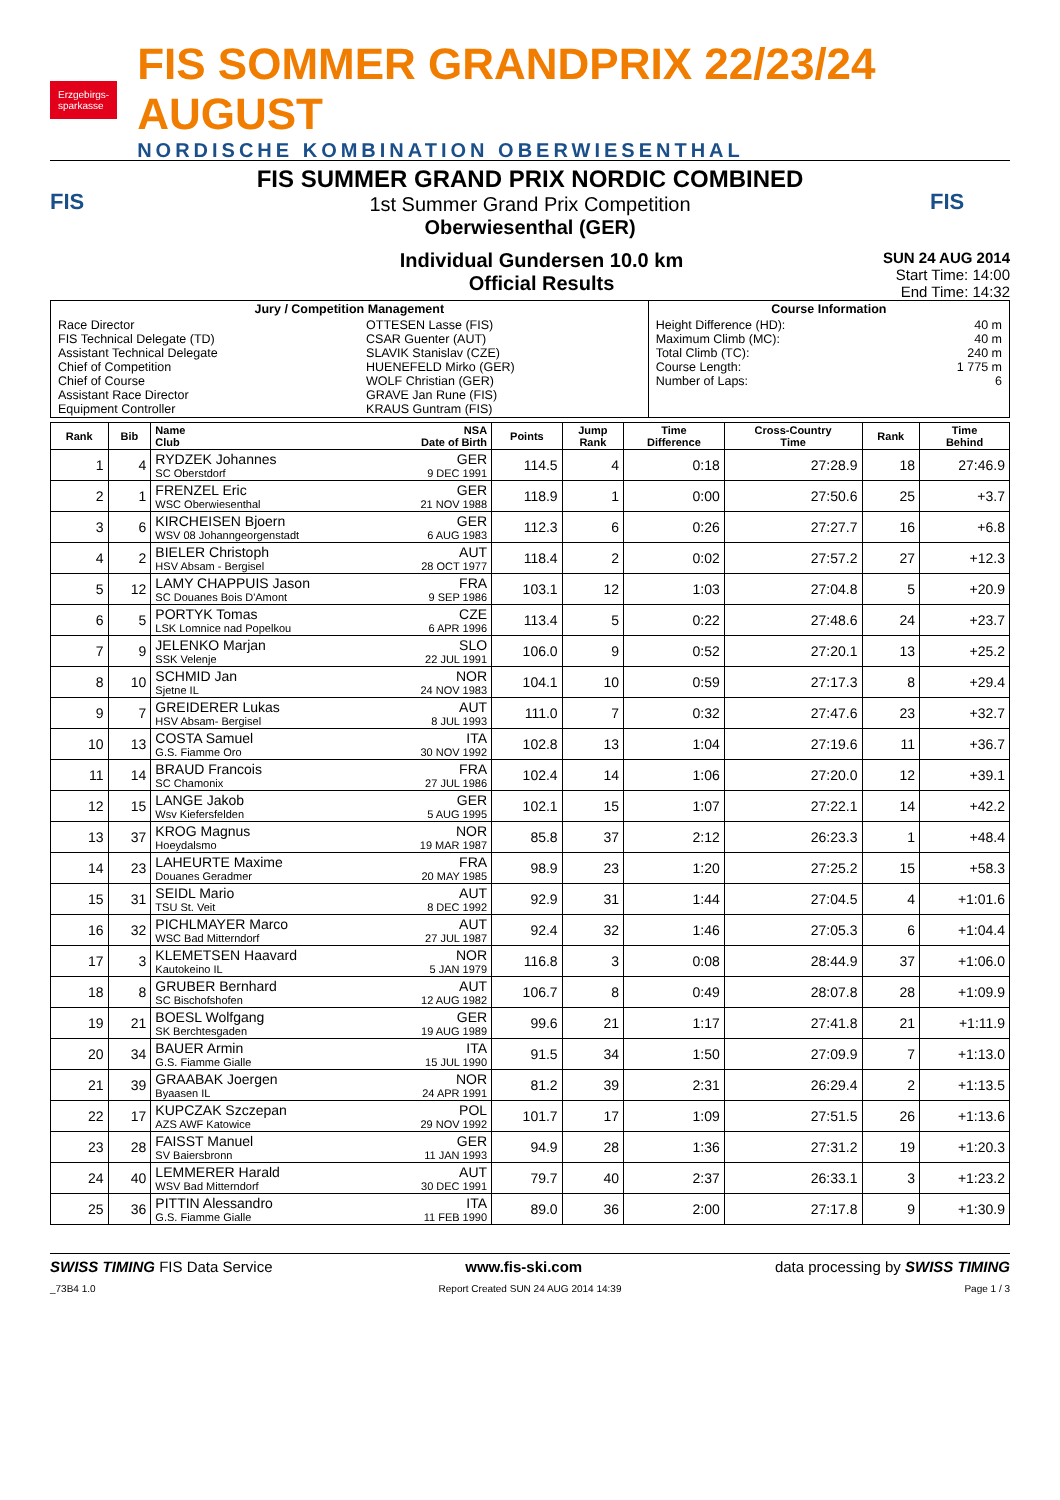Erzgebirgs-
sparkasse
FIS SOMMER GRANDPRIX 22/23/24 AUGUST
NORDISCHE KOMBINATION OBERWIESENTHAL
FIS
FIS SUMMER GRAND PRIX NORDIC COMBINED
1st Summer Grand Prix Competition
Oberwiesenthal (GER)
FIS
Individual Gundersen 10.0 km
Official Results
SUN 24 AUG 2014
Start Time: 14:00
End Time: 14:32
| Jury / Competition Management | | Course Information | |
| Race Director FIS Technical Delegate (TD) Assistant Technical Delegate Chief of Competition Chief of Course Assistant Race Director Equipment Controller | OTTESEN Lasse (FIS) CSAR Guenter (AUT) SLAVIK Stanislav (CZE) HUENEFELD Mirko (GER) WOLF Christian (GER) GRAVE Jan Rune (FIS) KRAUS Guntram (FIS) | Height Difference (HD): Maximum Climb (MC): Total Climb (TC): Course Length: Number of Laps: | 40 m 40 m 240 m 1 775 m 6 |
| Rank | Bib | Name NSA Club Date of Birth | Points | Jump Rank | Time Difference | Cross-Country Time | Rank | Time Behind |
| --- | --- | --- | --- | --- | --- | --- | --- | --- |
| 1 | 4 | RYDZEK Johannes GER SC Oberstdorf 9 DEC 1991 | 114.5 | 4 | 0:18 | 27:28.9 | 18 | 27:46.9 |
| 2 | 1 | FRENZEL Eric GER WSC Oberwiesenthal 21 NOV 1988 | 118.9 | 1 | 0:00 | 27:50.6 | 25 | +3.7 |
| 3 | 6 | KIRCHEISEN Bjoern GER WSV 08 Johanngeorgenstadt 6 AUG 1983 | 112.3 | 6 | 0:26 | 27:27.7 | 16 | +6.8 |
| 4 | 2 | BIELER Christoph AUT HSV Absam - Bergisel 28 OCT 1977 | 118.4 | 2 | 0:02 | 27:57.2 | 27 | +12.3 |
| 5 | 12 | LAMY CHAPPUIS Jason FRA SC Douanes Bois D'Amont 9 SEP 1986 | 103.1 | 12 | 1:03 | 27:04.8 | 5 | +20.9 |
| 6 | 5 | PORTYK Tomas CZE LSK Lomnice nad Popelkou 6 APR 1996 | 113.4 | 5 | 0:22 | 27:48.6 | 24 | +23.7 |
| 7 | 9 | JELENKO Marjan SLO SSK Velenje 22 JUL 1991 | 106.0 | 9 | 0:52 | 27:20.1 | 13 | +25.2 |
| 8 | 10 | SCHMID Jan NOR Sjetne IL 24 NOV 1983 | 104.1 | 10 | 0:59 | 27:17.3 | 8 | +29.4 |
| 9 | 7 | GREIDERER Lukas AUT HSV Absam- Bergisel 8 JUL 1993 | 111.0 | 7 | 0:32 | 27:47.6 | 23 | +32.7 |
| 10 | 13 | COSTA Samuel ITA G.S. Fiamme Oro 30 NOV 1992 | 102.8 | 13 | 1:04 | 27:19.6 | 11 | +36.7 |
| 11 | 14 | BRAUD Francois FRA SC Chamonix 27 JUL 1986 | 102.4 | 14 | 1:06 | 27:20.0 | 12 | +39.1 |
| 12 | 15 | LANGE Jakob GER Wsv Kiefersfelden 5 AUG 1995 | 102.1 | 15 | 1:07 | 27:22.1 | 14 | +42.2 |
| 13 | 37 | KROG Magnus NOR Hoeydalsmo 19 MAR 1987 | 85.8 | 37 | 2:12 | 26:23.3 | 1 | +48.4 |
| 14 | 23 | LAHEURTE Maxime FRA Douanes Geradmer 20 MAY 1985 | 98.9 | 23 | 1:20 | 27:25.2 | 15 | +58.3 |
| 15 | 31 | SEIDL Mario AUT TSU St. Veit 8 DEC 1992 | 92.9 | 31 | 1:44 | 27:04.5 | 4 | +1:01.6 |
| 16 | 32 | PICHLMAYER Marco AUT WSC Bad Mitterndorf 27 JUL 1987 | 92.4 | 32 | 1:46 | 27:05.3 | 6 | +1:04.4 |
| 17 | 3 | KLEMETSEN Haavard NOR Kautokeino IL 5 JAN 1979 | 116.8 | 3 | 0:08 | 28:44.9 | 37 | +1:06.0 |
| 18 | 8 | GRUBER Bernhard AUT SC Bischofshofen 12 AUG 1982 | 106.7 | 8 | 0:49 | 28:07.8 | 28 | +1:09.9 |
| 19 | 21 | BOESL Wolfgang GER SK Berchtesgaden 19 AUG 1989 | 99.6 | 21 | 1:17 | 27:41.8 | 21 | +1:11.9 |
| 20 | 34 | BAUER Armin ITA G.S. Fiamme Gialle 15 JUL 1990 | 91.5 | 34 | 1:50 | 27:09.9 | 7 | +1:13.0 |
| 21 | 39 | GRAABAK Joergen NOR Byaasen IL 24 APR 1991 | 81.2 | 39 | 2:31 | 26:29.4 | 2 | +1:13.5 |
| 22 | 17 | KUPCZAK Szczepan POL AZS AWF Katowice 29 NOV 1992 | 101.7 | 17 | 1:09 | 27:51.5 | 26 | +1:13.6 |
| 23 | 28 | FAISST Manuel GER SV Baiersbronn 11 JAN 1993 | 94.9 | 28 | 1:36 | 27:31.2 | 19 | +1:20.3 |
| 24 | 40 | LEMMERER Harald AUT WSV Bad Mitterndorf 30 DEC 1991 | 79.7 | 40 | 2:37 | 26:33.1 | 3 | +1:23.2 |
| 25 | 36 | PITTIN Alessandro ITA G.S. Fiamme Gialle 11 FEB 1990 | 89.0 | 36 | 2:00 | 27:17.8 | 9 | +1:30.9 |
SWISS TIMING FIS Data Service www.fis-ski.com data processing by SWISS TIMING
_73B4 1.0 Report Created SUN 24 AUG 2014 14:39 Page 1 / 3